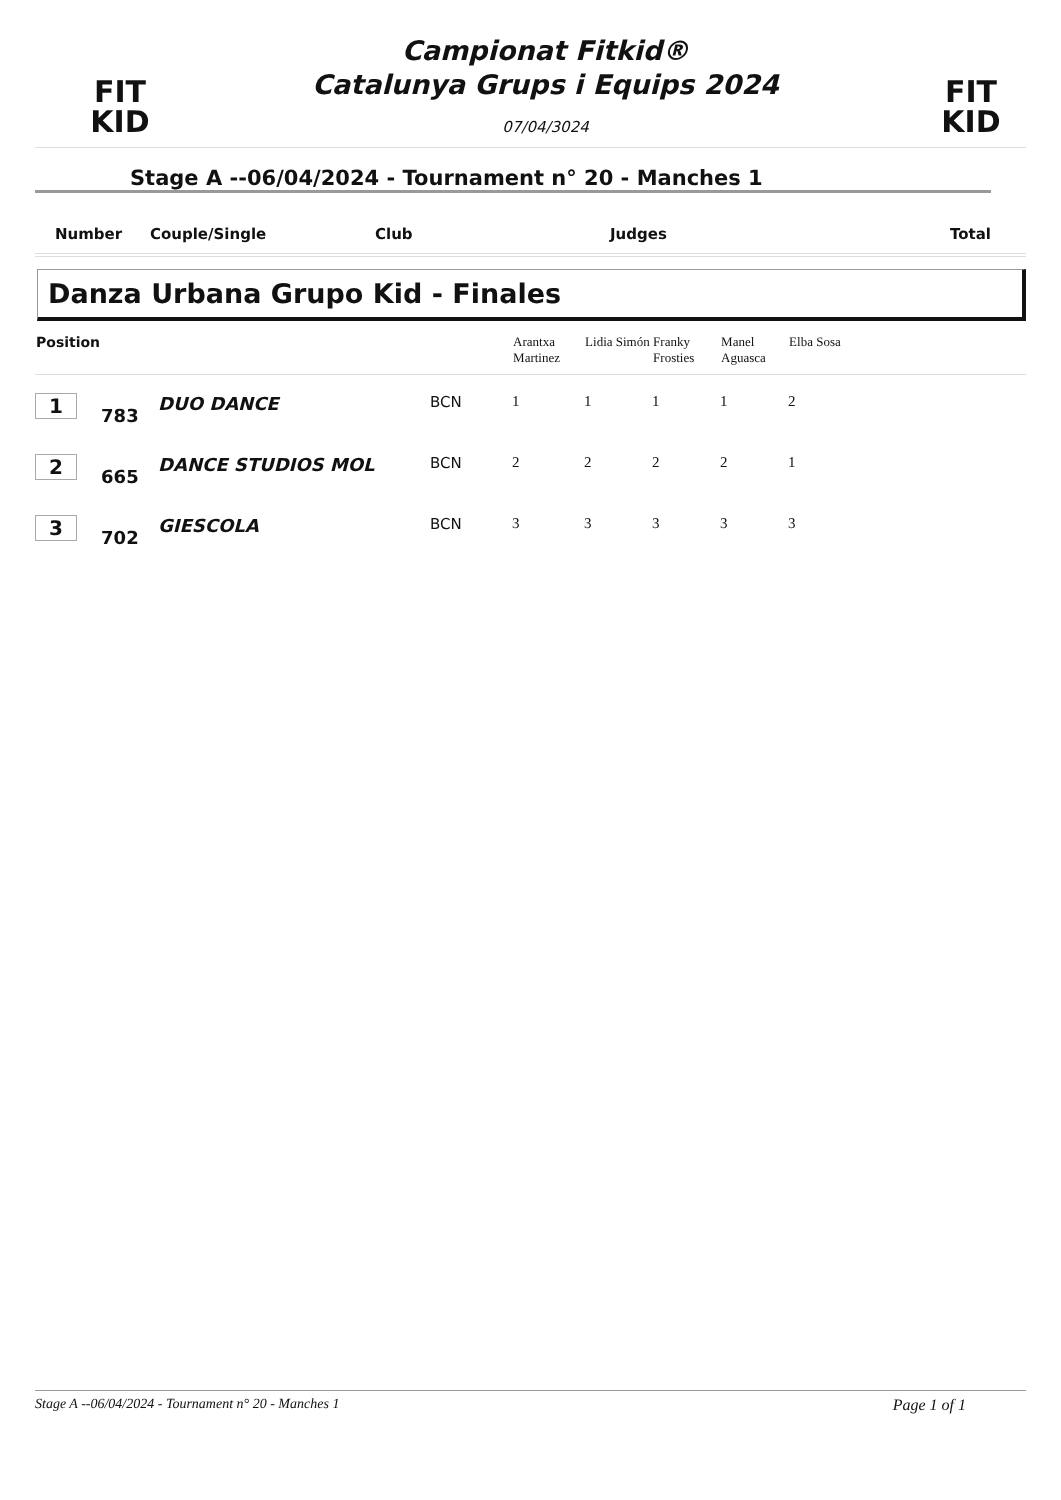FIT
KID
Campionat Fitkid®
Catalunya Grups i Equips 2024
07/04/3024
FIT
KID
Stage A --06/04/2024 - Tournament n° 20 - Manches 1
Number Couple/Single Club Judges Total
Danza Urbana Grupo Kid - Finales
| Position | | | | Arantxa Martinez | Lidia Simón | Franky Frosties | Manel Aguasca | Elba Sosa | |
| --- | --- | --- | --- | --- | --- | --- | --- | --- | --- |
| 1 | 783 | DUO DANCE | BCN | 1 | 1 | 1 | 1 | 2 | |
| 2 | 665 | DANCE STUDIOS MOL | BCN | 2 | 2 | 2 | 2 | 1 | |
| 3 | 702 | GIESCOLA | BCN | 3 | 3 | 3 | 3 | 3 | |
Stage A --06/04/2024 - Tournament n° 20 - Manches 1 Page 1 of 1